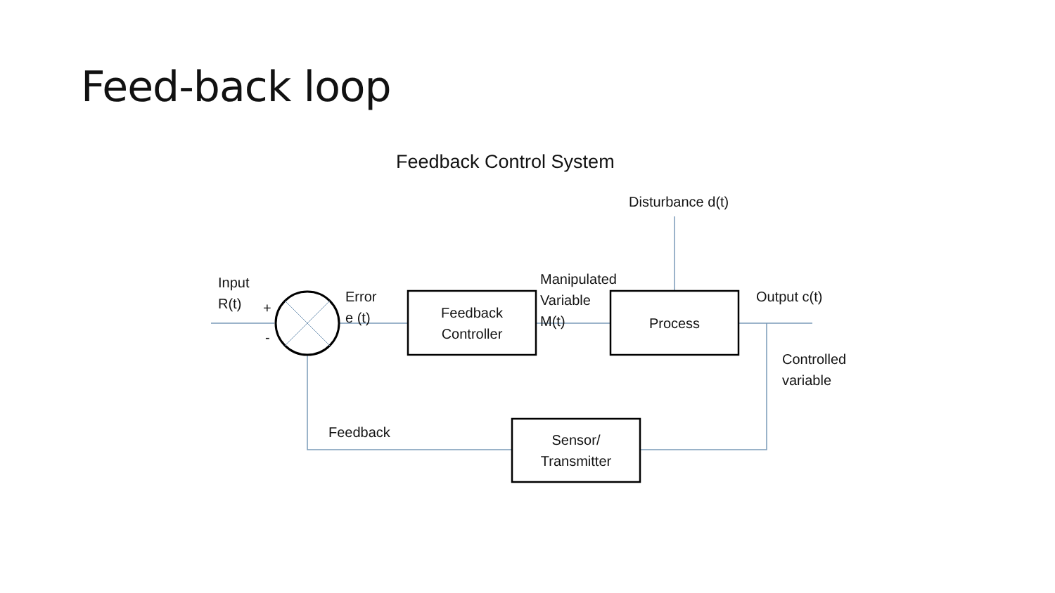Feed-back loop
Feedback Control System
Disturbance d(t)
Input
R(t)
+
-
Error
e (t)
Feedback
Controller
Manipulated
Variable
M(t)
Process
Output c(t)
Controlled
variable
Feedback
Sensor/
Transmitter